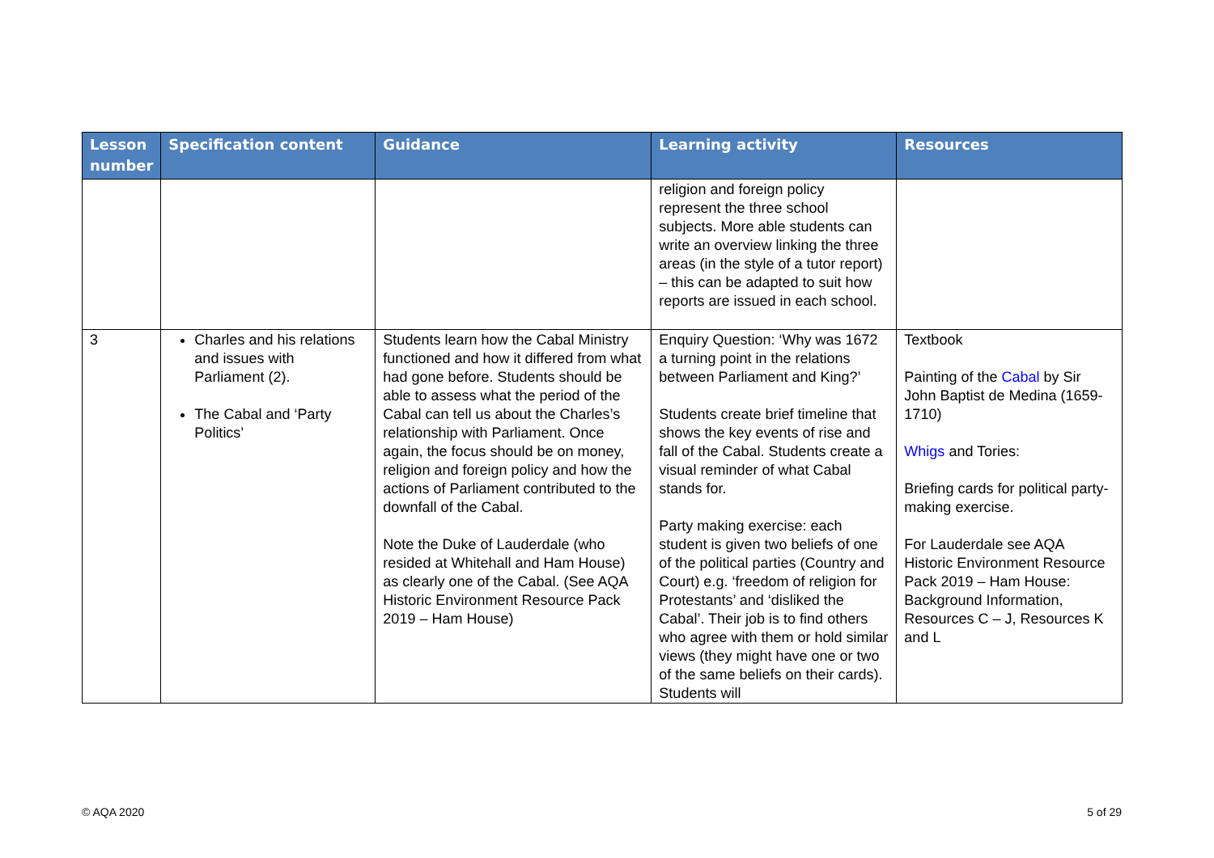| Lesson number | Specification content | Guidance | Learning activity | Resources |
| --- | --- | --- | --- | --- |
| | | | religion and foreign policy represent the three school subjects. More able students can write an overview linking the three areas (in the style of a tutor report) – this can be adapted to suit how reports are issued in each school. | |
| 3 | Charles and his relations and issues with Parliament (2). The Cabal and ‘Party Politics’ | Students learn how the Cabal Ministry functioned and how it differed from what had gone before. Students should be able to assess what the period of the Cabal can tell us about the Charles’s relationship with Parliament. Once again, the focus should be on money, religion and foreign policy and how the actions of Parliament contributed to the downfall of the Cabal. Note the Duke of Lauderdale (who resided at Whitehall and Ham House) as clearly one of the Cabal. (See AQA Historic Environment Resource Pack 2019 – Ham House) | Enquiry Question: ‘Why was 1672 a turning point in the relations between Parliament and King?’ Students create brief timeline that shows the key events of rise and fall of the Cabal. Students create a visual reminder of what Cabal stands for. Party making exercise: each student is given two beliefs of one of the political parties (Country and Court) e.g. ‘freedom of religion for Protestants’ and ‘disliked the Cabal’. Their job is to find others who agree with them or hold similar views (they might have one or two of the same beliefs on their cards). Students will | Textbook Painting of the Cabal by Sir John Baptist de Medina (1659-1710) Whigs and Tories: Briefing cards for political party-making exercise. For Lauderdale see AQA Historic Environment Resource Pack 2019 – Ham House: Background Information, Resources C – J, Resources K and L |
© AQA 2020 5 of 29